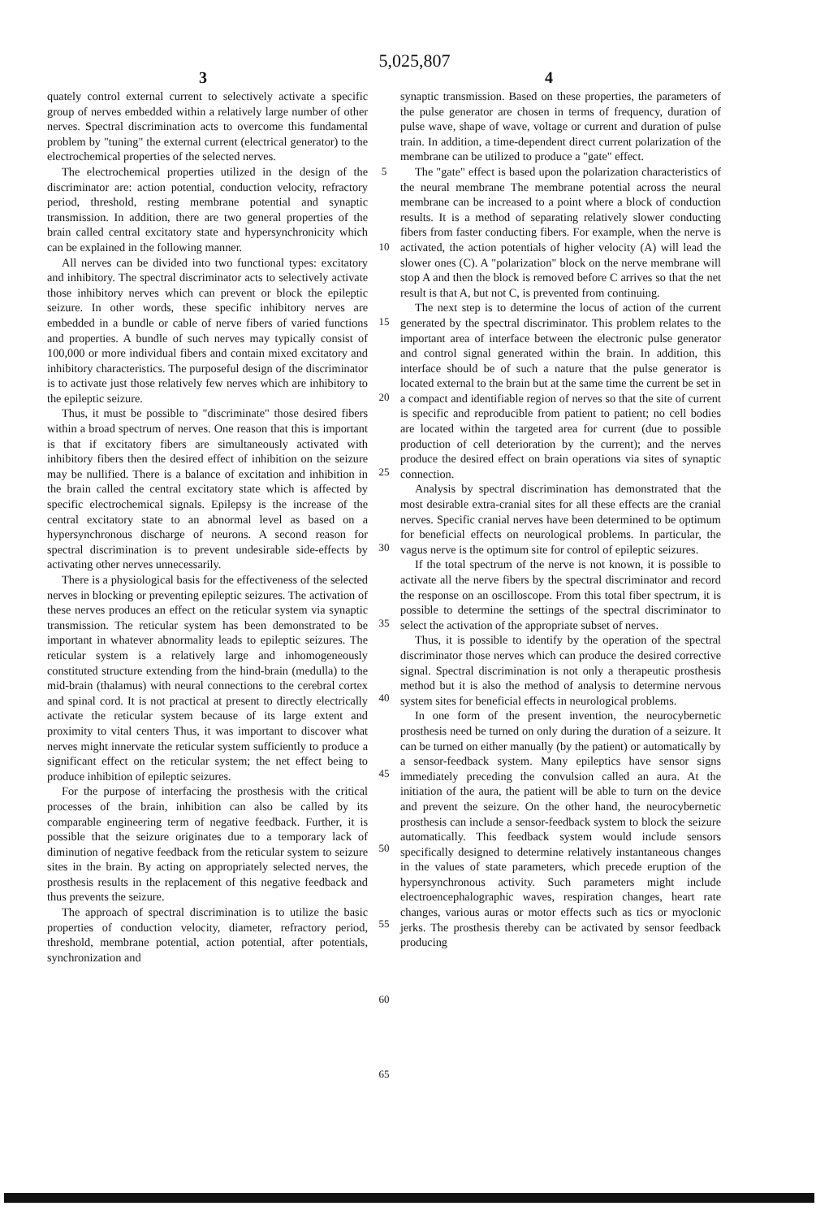5,025,807
3 4
quately control external current to selectively activate a specific group of nerves embedded within a relatively large number of other nerves. Spectral discrimination acts to overcome this fundamental problem by "tuning" the external current (electrical generator) to the electrochemical properties of the selected nerves.
The electrochemical properties utilized in the design of the discriminator are: action potential, conduction velocity, refractory period, threshold, resting membrane potential and synaptic transmission. In addition, there are two general properties of the brain called central excitatory state and hypersynchronicity which can be explained in the following manner.
All nerves can be divided into two functional types: excitatory and inhibitory. The spectral discriminator acts to selectively activate those inhibitory nerves which can prevent or block the epileptic seizure. In other words, these specific inhibitory nerves are embedded in a bundle or cable of nerve fibers of varied functions and properties. A bundle of such nerves may typically consist of 100,000 or more individual fibers and contain mixed excitatory and inhibitory characteristics. The purposeful design of the discriminator is to activate just those relatively few nerves which are inhibitory to the epileptic seizure.
Thus, it must be possible to "discriminate" those desired fibers within a broad spectrum of nerves. One reason that this is important is that if excitatory fibers are simultaneously activated with inhibitory fibers then the desired effect of inhibition on the seizure may be nullified. There is a balance of excitation and inhibition in the brain called the central excitatory state which is affected by specific electrochemical signals. Epilepsy is the increase of the central excitatory state to an abnormal level as based on a hypersynchronous discharge of neurons. A second reason for spectral discrimination is to prevent undesirable side-effects by activating other nerves unnecessarily.
There is a physiological basis for the effectiveness of the selected nerves in blocking or preventing epileptic seizures. The activation of these nerves produces an effect on the reticular system via synaptic transmission. The reticular system has been demonstrated to be important in whatever abnormality leads to epileptic seizures. The reticular system is a relatively large and inhomogeneously constituted structure extending from the hind-brain (medulla) to the mid-brain (thalamus) with neural connections to the cerebral cortex and spinal cord. It is not practical at present to directly electrically activate the reticular system because of its large extent and proximity to vital centers Thus, it was important to discover what nerves might innervate the reticular system sufficiently to produce a significant effect on the reticular system; the net effect being to produce inhibition of epileptic seizures.
For the purpose of interfacing the prosthesis with the critical processes of the brain, inhibition can also be called by its comparable engineering term of negative feedback. Further, it is possible that the seizure originates due to a temporary lack of diminution of negative feedback from the reticular system to seizure sites in the brain. By acting on appropriately selected nerves, the prosthesis results in the replacement of this negative feedback and thus prevents the seizure.
The approach of spectral discrimination is to utilize the basic properties of conduction velocity, diameter, refractory period, threshold, membrane potential, action potential, after potentials, synchronization and
5
10
15
20
25
30
35
40
45
50
55
60
65
synaptic transmission. Based on these properties, the parameters of the pulse generator are chosen in terms of frequency, duration of pulse wave, shape of wave, voltage or current and duration of pulse train. In addition, a time-dependent direct current polarization of the membrane can be utilized to produce a "gate" effect.
The "gate" effect is based upon the polarization characteristics of the neural membrane The membrane potential across the neural membrane can be increased to a point where a block of conduction results. It is a method of separating relatively slower conducting fibers from faster conducting fibers. For example, when the nerve is activated, the action potentials of higher velocity (A) will lead the slower ones (C). A "polarization" block on the nerve membrane will stop A and then the block is removed before C arrives so that the net result is that A, but not C, is prevented from continuing.
The next step is to determine the locus of action of the current generated by the spectral discriminator. This problem relates to the important area of interface between the electronic pulse generator and control signal generated within the brain. In addition, this interface should be of such a nature that the pulse generator is located external to the brain but at the same time the current be set in a compact and identifiable region of nerves so that the site of current is specific and reproducible from patient to patient; no cell bodies are located within the targeted area for current (due to possible production of cell deterioration by the current); and the nerves produce the desired effect on brain operations via sites of synaptic connection.
Analysis by spectral discrimination has demonstrated that the most desirable extra-cranial sites for all these effects are the cranial nerves. Specific cranial nerves have been determined to be optimum for beneficial effects on neurological problems. In particular, the vagus nerve is the optimum site for control of epileptic seizures.
If the total spectrum of the nerve is not known, it is possible to activate all the nerve fibers by the spectral discriminator and record the response on an oscilloscope. From this total fiber spectrum, it is possible to determine the settings of the spectral discriminator to select the activation of the appropriate subset of nerves.
Thus, it is possible to identify by the operation of the spectral discriminator those nerves which can produce the desired corrective signal. Spectral discrimination is not only a therapeutic prosthesis method but it is also the method of analysis to determine nervous system sites for beneficial effects in neurological problems.
In one form of the present invention, the neurocybernetic prosthesis need be turned on only during the duration of a seizure. It can be turned on either manually (by the patient) or automatically by a sensor-feedback system. Many epileptics have sensor signs immediately preceding the convulsion called an aura. At the initiation of the aura, the patient will be able to turn on the device and prevent the seizure. On the other hand, the neurocybernetic prosthesis can include a sensor-feedback system to block the seizure automatically. This feedback system would include sensors specifically designed to determine relatively instantaneous changes in the values of state parameters, which precede eruption of the hypersynchronous activity. Such parameters might include electroencephalographic waves, respiration changes, heart rate changes, various auras or motor effects such as tics or myoclonic jerks. The prosthesis thereby can be activated by sensor feedback producing